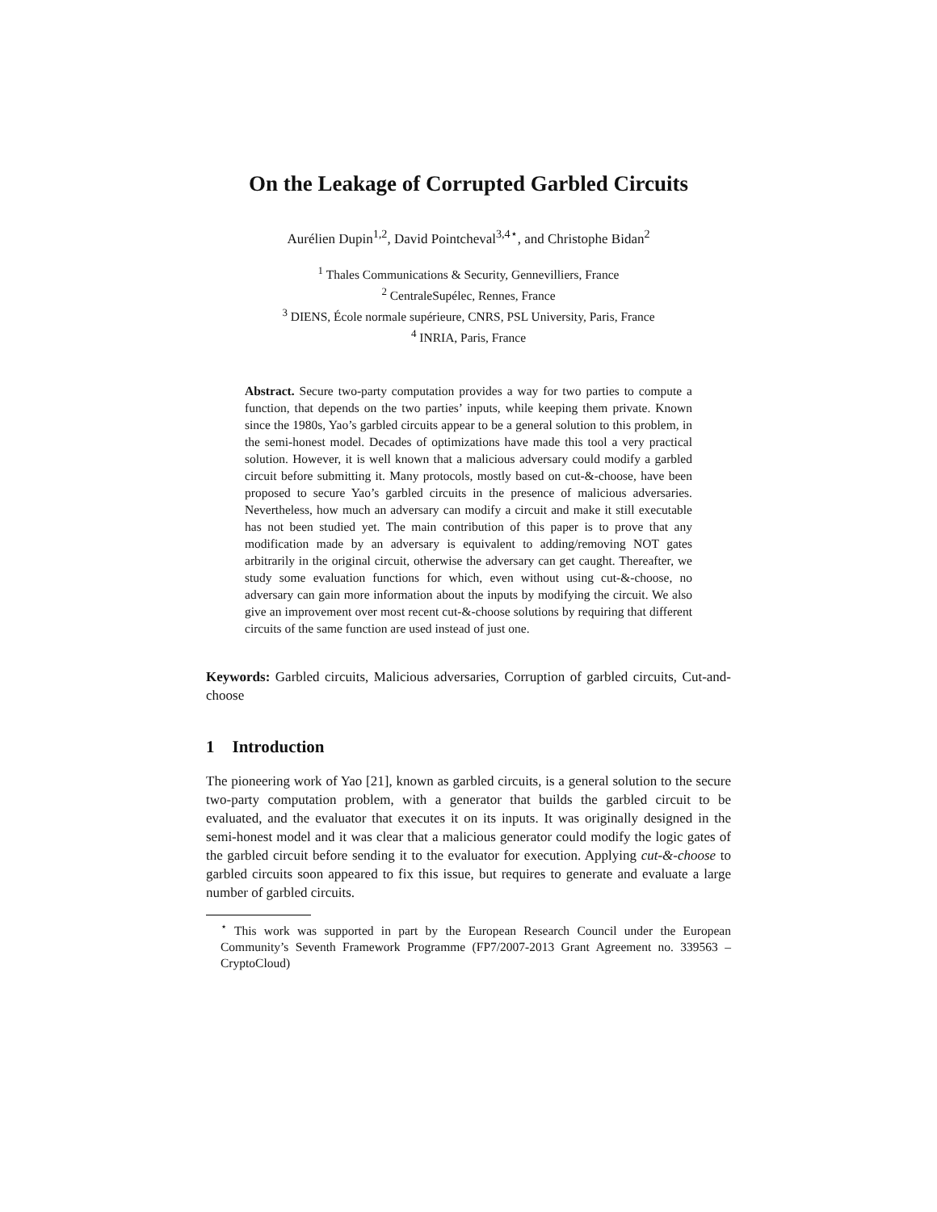On the Leakage of Corrupted Garbled Circuits
Aurélien Dupin<sup>1,2</sup>, David Pointcheval<sup>3,4⋆</sup>, and Christophe Bidan<sup>2</sup>
<sup>1</sup> Thales Communications & Security, Gennevilliers, France
<sup>2</sup> CentraleSupélec, Rennes, France
<sup>3</sup> DIENS, École normale supérieure, CNRS, PSL University, Paris, France
<sup>4</sup> INRIA, Paris, France
Abstract. Secure two-party computation provides a way for two parties to compute a function, that depends on the two parties’ inputs, while keeping them private. Known since the 1980s, Yao’s garbled circuits appear to be a general solution to this problem, in the semi-honest model. Decades of optimizations have made this tool a very practical solution. However, it is well known that a malicious adversary could modify a garbled circuit before submitting it. Many protocols, mostly based on cut-&-choose, have been proposed to secure Yao’s garbled circuits in the presence of malicious adversaries. Nevertheless, how much an adversary can modify a circuit and make it still executable has not been studied yet. The main contribution of this paper is to prove that any modification made by an adversary is equivalent to adding/removing NOT gates arbitrarily in the original circuit, otherwise the adversary can get caught. Thereafter, we study some evaluation functions for which, even without using cut-&-choose, no adversary can gain more information about the inputs by modifying the circuit. We also give an improvement over most recent cut-&-choose solutions by requiring that different circuits of the same function are used instead of just one.
Keywords: Garbled circuits, Malicious adversaries, Corruption of garbled circuits, Cut-and-choose
1 Introduction
The pioneering work of Yao [21], known as garbled circuits, is a general solution to the secure two-party computation problem, with a generator that builds the garbled circuit to be evaluated, and the evaluator that executes it on its inputs. It was originally designed in the semi-honest model and it was clear that a malicious generator could modify the logic gates of the garbled circuit before sending it to the evaluator for execution. Applying cut-&-choose to garbled circuits soon appeared to fix this issue, but requires to generate and evaluate a large number of garbled circuits.
<sup>⋆</sup> This work was supported in part by the European Research Council under the European Community’s Seventh Framework Programme (FP7/2007-2013 Grant Agreement no. 339563 – CryptoCloud)